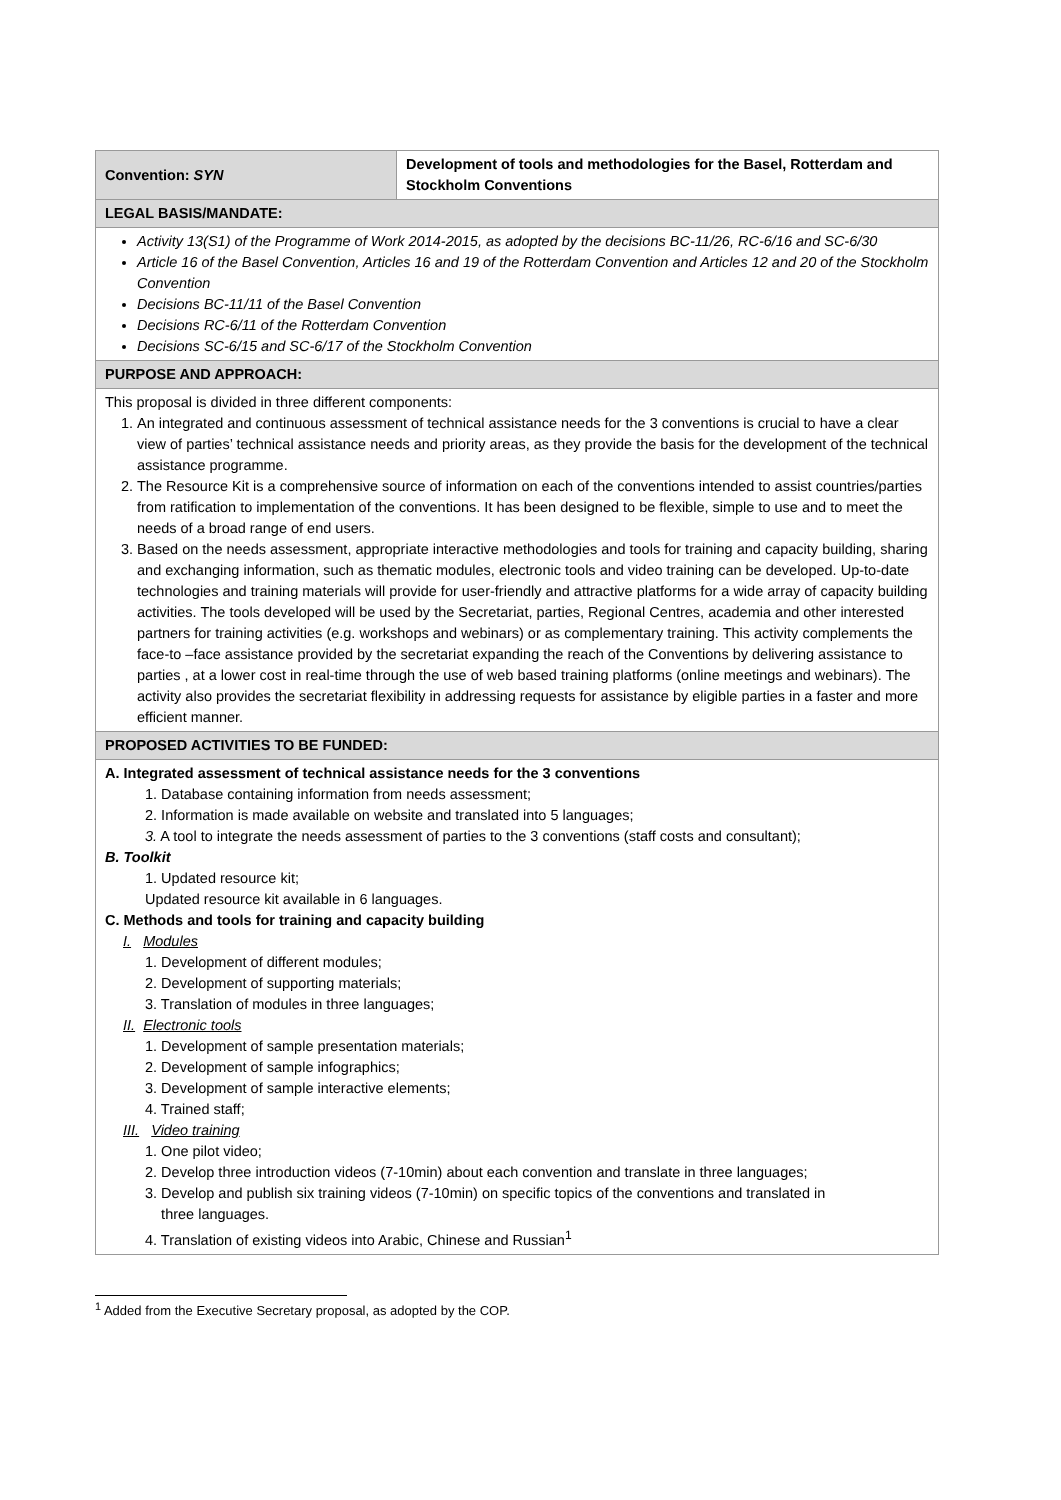| Convention: SYN | Development of tools and methodologies for the Basel, Rotterdam and Stockholm Conventions |
| LEGAL BASIS/MANDATE: | |
| Activity 13(S1) of the Programme of Work 2014-2015, as adopted by the decisions BC-11/26, RC-6/16 and SC-6/30 Article 16 of the Basel Convention, Articles 16 and 19 of the Rotterdam Convention and Articles 12 and 20 of the Stockholm Convention Decisions BC-11/11 of the Basel Convention Decisions RC-6/11 of the Rotterdam Convention Decisions SC-6/15 and SC-6/17 of the Stockholm Convention | |
| PURPOSE AND APPROACH: | |
| This proposal is divided in three different components: 1. An integrated and continuous assessment of technical assistance needs for the 3 conventions is crucial to have a clear view of parties’ technical assistance needs and priority areas, as they provide the basis for the development of the technical assistance programme. 2. The Resource Kit is a comprehensive source of information on each of the conventions intended to assist countries/parties from ratification to implementation of the conventions. It has been designed to be flexible, simple to use and to meet the needs of a broad range of end users. 3. Based on the needs assessment, appropriate interactive methodologies and tools for training and capacity building, sharing and exchanging information, such as thematic modules, electronic tools and video training can be developed. Up-to-date technologies and training materials will provide for user-friendly and attractive platforms for a wide array of capacity building activities. The tools developed will be used by the Secretariat, parties, Regional Centres, academia and other interested partners for training activities (e.g. workshops and webinars) or as complementary training. This activity complements the face-to –face assistance provided by the secretariat expanding the reach of the Conventions by delivering assistance to parties , at a lower cost in real-time through the use of web based training platforms (online meetings and webinars). The activity also provides the secretariat flexibility in addressing requests for assistance by eligible parties in a faster and more efficient manner. | |
| PROPOSED ACTIVITIES TO BE FUNDED: | |
| A. Integrated assessment of technical assistance needs for the 3 conventions 1. Database containing information from needs assessment; 2. Information is made available on website and translated into 5 languages; 3. A tool to integrate the needs assessment of parties to the 3 conventions (staff costs and consultant); B. Toolkit 1. Updated resource kit; Updated resource kit available in 6 languages. C. Methods and tools for training and capacity building I. Modules 1. Development of different modules; 2. Development of supporting materials; 3. Translation of modules in three languages; II. Electronic tools 1. Development of sample presentation materials; 2. Development of sample infographics; 3. Development of sample interactive elements; 4. Trained staff; III. Video training 1. One pilot video; 2. Develop three introduction videos (7-10min) about each convention and translate in three languages; 3. Develop and publish six training videos (7-10min) on specific topics of the conventions and translated in three languages. 4. Translation of existing videos into Arabic, Chinese and Russian<sup>1</sup> | |
<sup>1</sup> Added from the Executive Secretary proposal, as adopted by the COP.